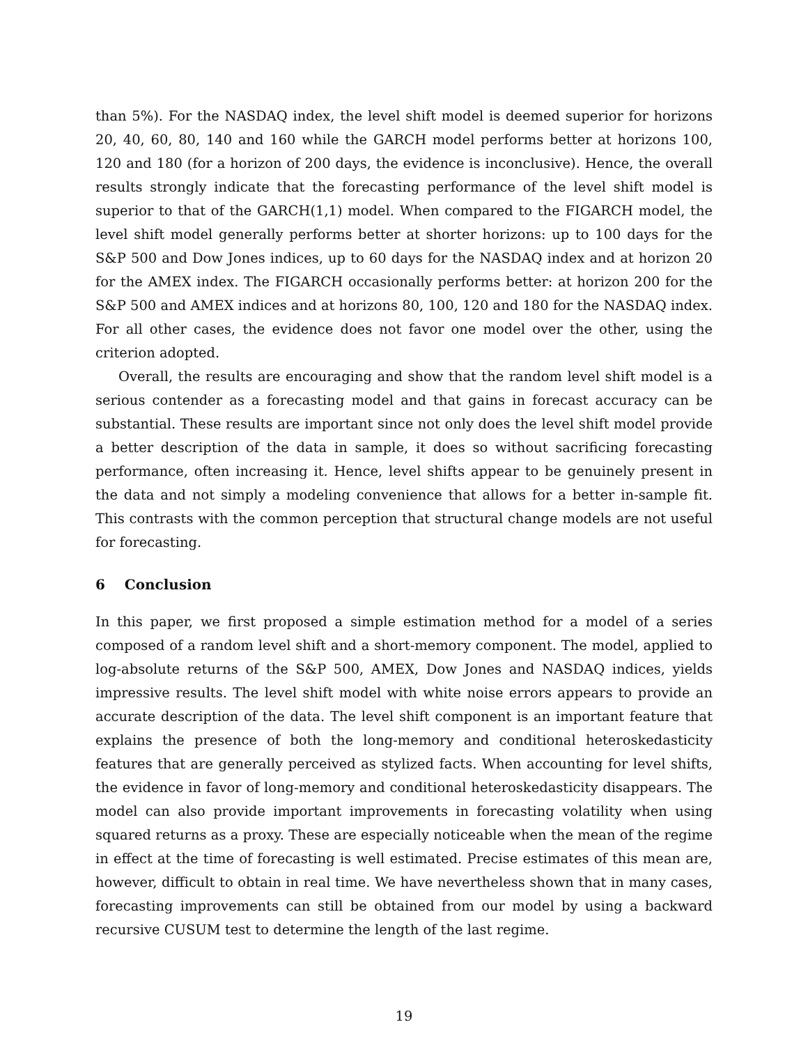than 5%). For the NASDAQ index, the level shift model is deemed superior for horizons 20, 40, 60, 80, 140 and 160 while the GARCH model performs better at horizons 100, 120 and 180 (for a horizon of 200 days, the evidence is inconclusive). Hence, the overall results strongly indicate that the forecasting performance of the level shift model is superior to that of the GARCH(1,1) model. When compared to the FIGARCH model, the level shift model generally performs better at shorter horizons: up to 100 days for the S&P 500 and Dow Jones indices, up to 60 days for the NASDAQ index and at horizon 20 for the AMEX index. The FIGARCH occasionally performs better: at horizon 200 for the S&P 500 and AMEX indices and at horizons 80, 100, 120 and 180 for the NASDAQ index. For all other cases, the evidence does not favor one model over the other, using the criterion adopted.
Overall, the results are encouraging and show that the random level shift model is a serious contender as a forecasting model and that gains in forecast accuracy can be substantial. These results are important since not only does the level shift model provide a better description of the data in sample, it does so without sacrificing forecasting performance, often increasing it. Hence, level shifts appear to be genuinely present in the data and not simply a modeling convenience that allows for a better in-sample fit. This contrasts with the common perception that structural change models are not useful for forecasting.
6 Conclusion
In this paper, we first proposed a simple estimation method for a model of a series composed of a random level shift and a short-memory component. The model, applied to log-absolute returns of the S&P 500, AMEX, Dow Jones and NASDAQ indices, yields impressive results. The level shift model with white noise errors appears to provide an accurate description of the data. The level shift component is an important feature that explains the presence of both the long-memory and conditional heteroskedasticity features that are generally perceived as stylized facts. When accounting for level shifts, the evidence in favor of long-memory and conditional heteroskedasticity disappears. The model can also provide important improvements in forecasting volatility when using squared returns as a proxy. These are especially noticeable when the mean of the regime in effect at the time of forecasting is well estimated. Precise estimates of this mean are, however, difficult to obtain in real time. We have nevertheless shown that in many cases, forecasting improvements can still be obtained from our model by using a backward recursive CUSUM test to determine the length of the last regime.
19